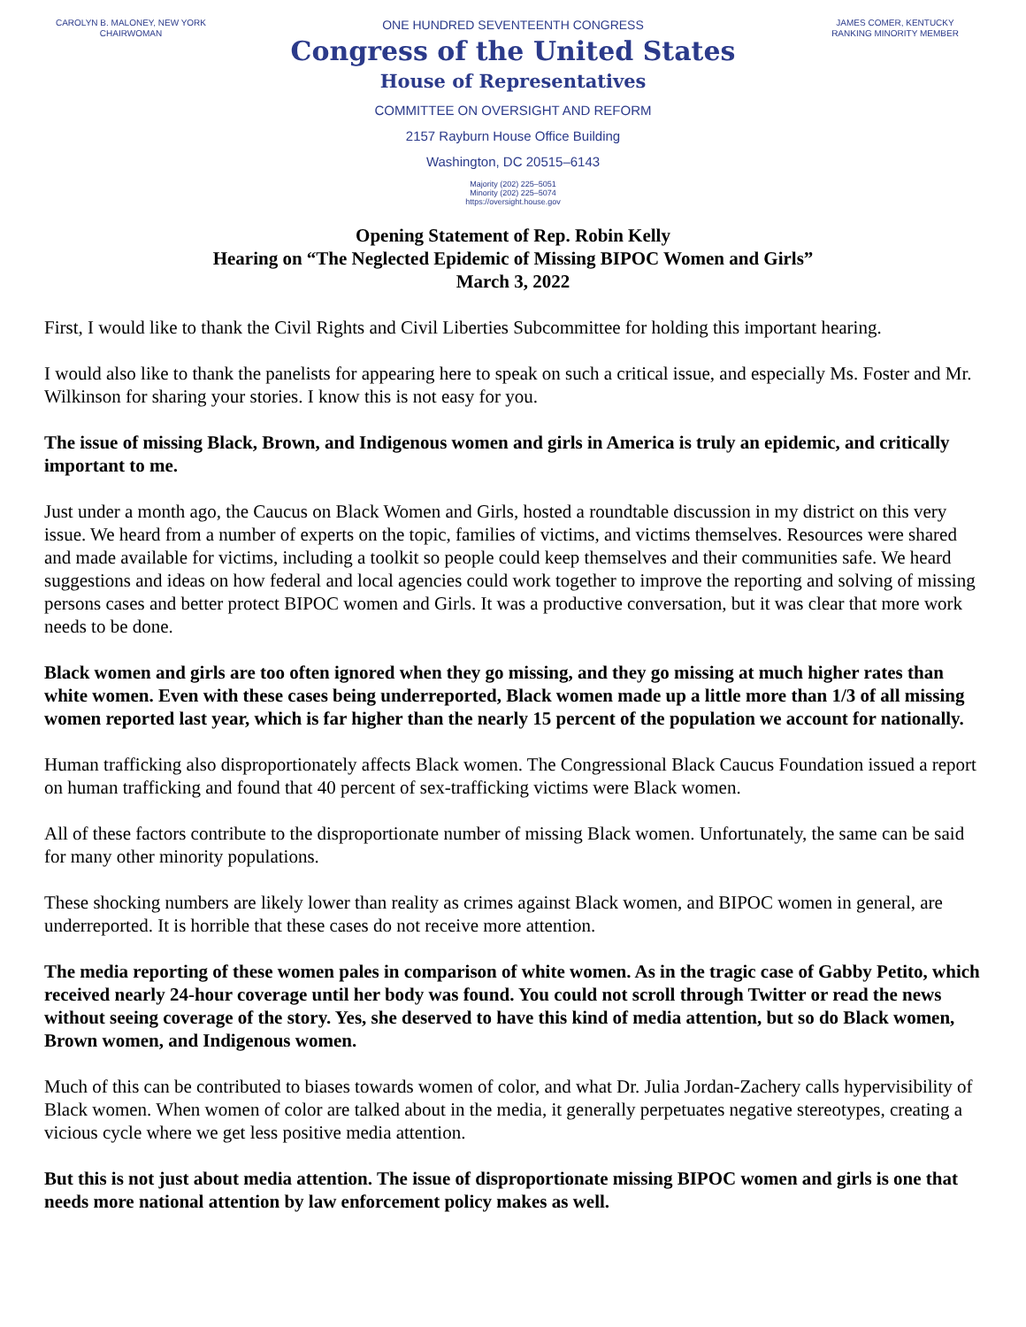CAROLYN B. MALONEY, NEW YORK
CHAIRWOMAN
ONE HUNDRED SEVENTEENTH CONGRESS
Congress of the United States
House of Representatives
COMMITTEE ON OVERSIGHT AND REFORM
2157 Rayburn House Office Building
Washington, DC 20515–6143
Majority (202) 225–5051
Minority (202) 225–5074
https://oversight.house.gov
JAMES COMER, KENTUCKY
RANKING MINORITY MEMBER
Opening Statement of Rep. Robin Kelly
Hearing on “The Neglected Epidemic of Missing BIPOC Women and Girls”
March 3, 2022
First, I would like to thank the Civil Rights and Civil Liberties Subcommittee for holding this important hearing.
I would also like to thank the panelists for appearing here to speak on such a critical issue, and especially Ms. Foster and Mr. Wilkinson for sharing your stories. I know this is not easy for you.
The issue of missing Black, Brown, and Indigenous women and girls in America is truly an epidemic, and critically important to me.
Just under a month ago, the Caucus on Black Women and Girls, hosted a roundtable discussion in my district on this very issue. We heard from a number of experts on the topic, families of victims, and victims themselves. Resources were shared and made available for victims, including a toolkit so people could keep themselves and their communities safe. We heard suggestions and ideas on how federal and local agencies could work together to improve the reporting and solving of missing persons cases and better protect BIPOC women and Girls. It was a productive conversation, but it was clear that more work needs to be done.
Black women and girls are too often ignored when they go missing, and they go missing at much higher rates than white women. Even with these cases being underreported, Black women made up a little more than 1/3 of all missing women reported last year, which is far higher than the nearly 15 percent of the population we account for nationally.
Human trafficking also disproportionately affects Black women. The Congressional Black Caucus Foundation issued a report on human trafficking and found that 40 percent of sex-trafficking victims were Black women.
All of these factors contribute to the disproportionate number of missing Black women. Unfortunately, the same can be said for many other minority populations.
These shocking numbers are likely lower than reality as crimes against Black women, and BIPOC women in general, are underreported. It is horrible that these cases do not receive more attention.
The media reporting of these women pales in comparison of white women. As in the tragic case of Gabby Petito, which received nearly 24-hour coverage until her body was found. You could not scroll through Twitter or read the news without seeing coverage of the story. Yes, she deserved to have this kind of media attention, but so do Black women, Brown women, and Indigenous women.
Much of this can be contributed to biases towards women of color, and what Dr. Julia Jordan-Zachery calls hypervisibility of Black women. When women of color are talked about in the media, it generally perpetuates negative stereotypes, creating a vicious cycle where we get less positive media attention.
But this is not just about media attention. The issue of disproportionate missing BIPOC women and girls is one that needs more national attention by law enforcement policy makes as well.